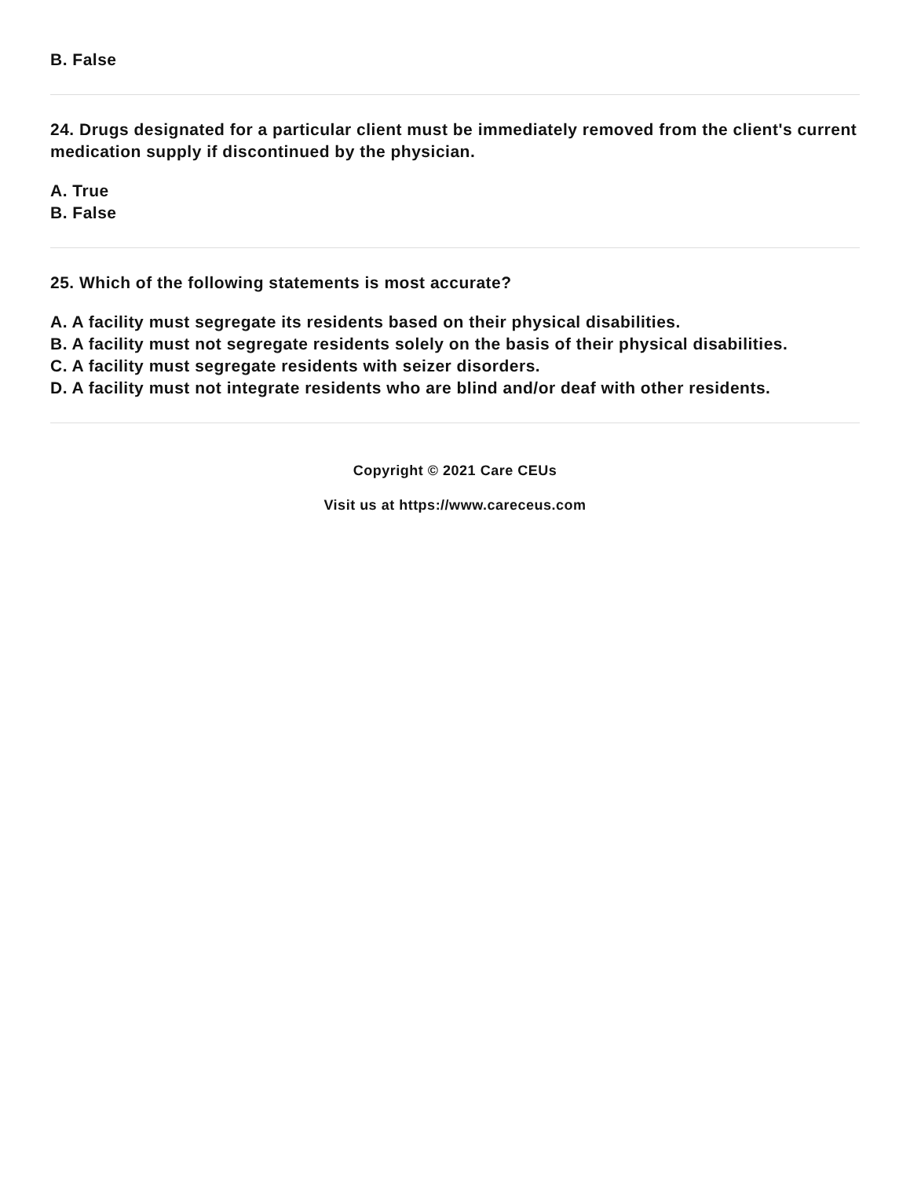B. False
24. Drugs designated for a particular client must be immediately removed from the client's current medication supply if discontinued by the physician.
A. True
B. False
25. Which of the following statements is most accurate?
A. A facility must segregate its residents based on their physical disabilities.
B. A facility must not segregate residents solely on the basis of their physical disabilities.
C. A facility must segregate residents with seizer disorders.
D. A facility must not integrate residents who are blind and/or deaf with other residents.
Copyright © 2021 Care CEUs
Visit us at https://www.careceus.com